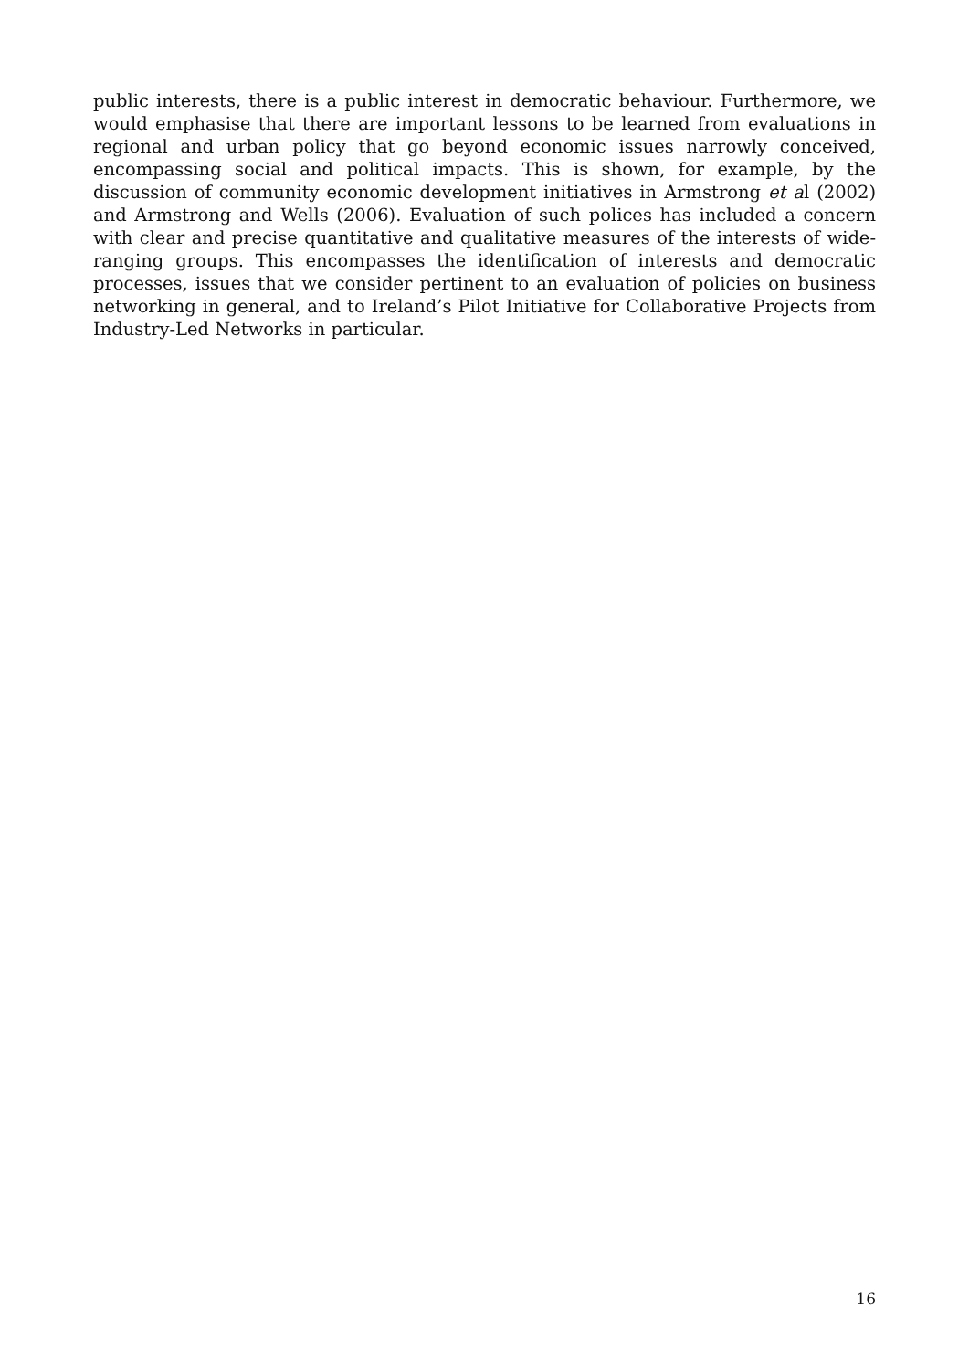public interests, there is a public interest in democratic behaviour. Furthermore, we would emphasise that there are important lessons to be learned from evaluations in regional and urban policy that go beyond economic issues narrowly conceived, encompassing social and political impacts. This is shown, for example, by the discussion of community economic development initiatives in Armstrong et al (2002) and Armstrong and Wells (2006). Evaluation of such polices has included a concern with clear and precise quantitative and qualitative measures of the interests of wide-ranging groups. This encompasses the identification of interests and democratic processes, issues that we consider pertinent to an evaluation of policies on business networking in general, and to Ireland’s Pilot Initiative for Collaborative Projects from Industry-Led Networks in particular.
16